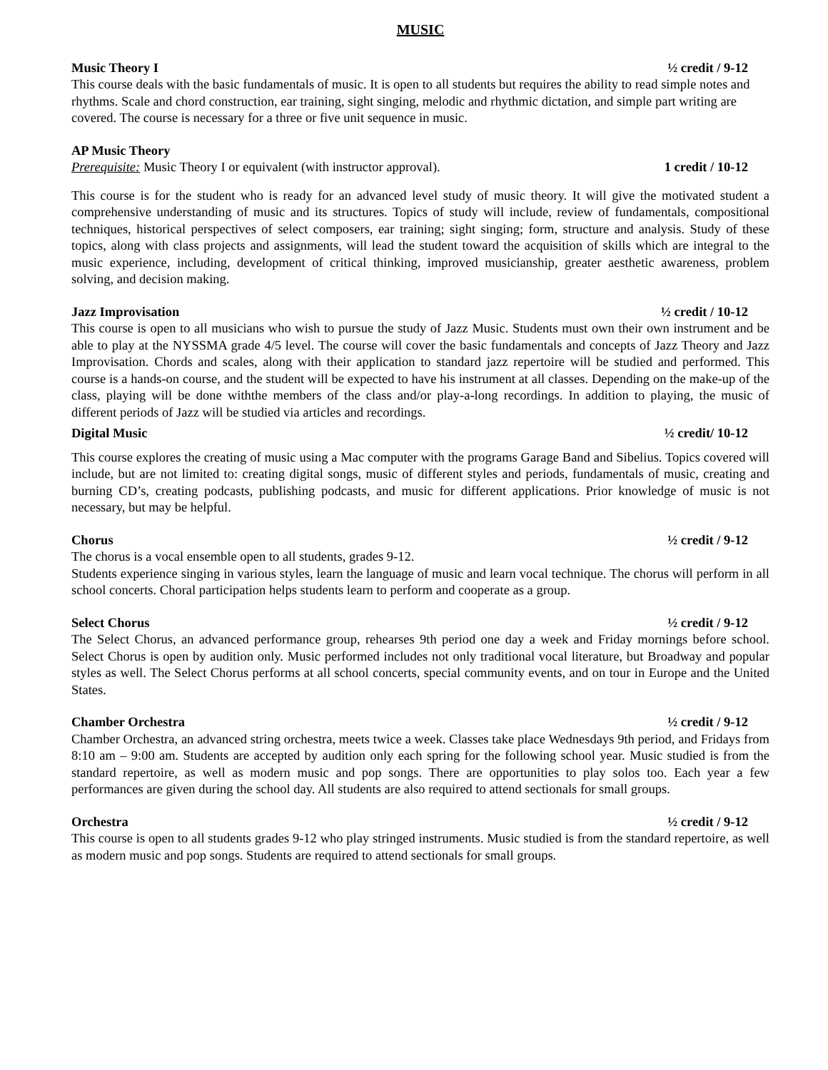MUSIC
Music Theory I ½ credit / 9-12
This course deals with the basic fundamentals of music. It is open to all students but requires the ability to read simple notes and rhythms. Scale and chord construction, ear training, sight singing, melodic and rhythmic dictation, and simple part writing are covered. The course is necessary for a three or five unit sequence in music.
AP Music Theory
Prerequisite: Music Theory I or equivalent (with instructor approval). 1 credit / 10-12
This course is for the student who is ready for an advanced level study of music theory. It will give the motivated student a comprehensive understanding of music and its structures. Topics of study will include, review of fundamentals, compositional techniques, historical perspectives of select composers, ear training; sight singing; form, structure and analysis. Study of these topics, along with class projects and assignments, will lead the student toward the acquisition of skills which are integral to the music experience, including, development of critical thinking, improved musicianship, greater aesthetic awareness, problem solving, and decision making.
Jazz Improvisation ½ credit / 10-12
This course is open to all musicians who wish to pursue the study of Jazz Music. Students must own their own instrument and be able to play at the NYSSMA grade 4/5 level. The course will cover the basic fundamentals and concepts of Jazz Theory and Jazz Improvisation. Chords and scales, along with their application to standard jazz repertoire will be studied and performed. This course is a hands-on course, and the student will be expected to have his instrument at all classes. Depending on the make-up of the class, playing will be done withthe members of the class and/or play-a-long recordings. In addition to playing, the music of different periods of Jazz will be studied via articles and recordings.
Digital Music ½ credit/ 10-12
This course explores the creating of music using a Mac computer with the programs Garage Band and Sibelius. Topics covered will include, but are not limited to: creating digital songs, music of different styles and periods, fundamentals of music, creating and burning CD’s, creating podcasts, publishing podcasts, and music for different applications. Prior knowledge of music is not necessary, but may be helpful.
Chorus ½ credit / 9-12
The chorus is a vocal ensemble open to all students, grades 9-12.
Students experience singing in various styles, learn the language of music and learn vocal technique. The chorus will perform in all school concerts. Choral participation helps students learn to perform and cooperate as a group.
Select Chorus ½ credit / 9-12
The Select Chorus, an advanced performance group, rehearses 9th period one day a week and Friday mornings before school. Select Chorus is open by audition only. Music performed includes not only traditional vocal literature, but Broadway and popular styles as well. The Select Chorus performs at all school concerts, special community events, and on tour in Europe and the United States.
Chamber Orchestra ½ credit / 9-12
Chamber Orchestra, an advanced string orchestra, meets twice a week. Classes take place Wednesdays 9th period, and Fridays from 8:10 am – 9:00 am. Students are accepted by audition only each spring for the following school year. Music studied is from the standard repertoire, as well as modern music and pop songs. There are opportunities to play solos too. Each year a few performances are given during the school day. All students are also required to attend sectionals for small groups.
Orchestra ½ credit / 9-12
This course is open to all students grades 9-12 who play stringed instruments. Music studied is from the standard repertoire, as well as modern music and pop songs. Students are required to attend sectionals for small groups.